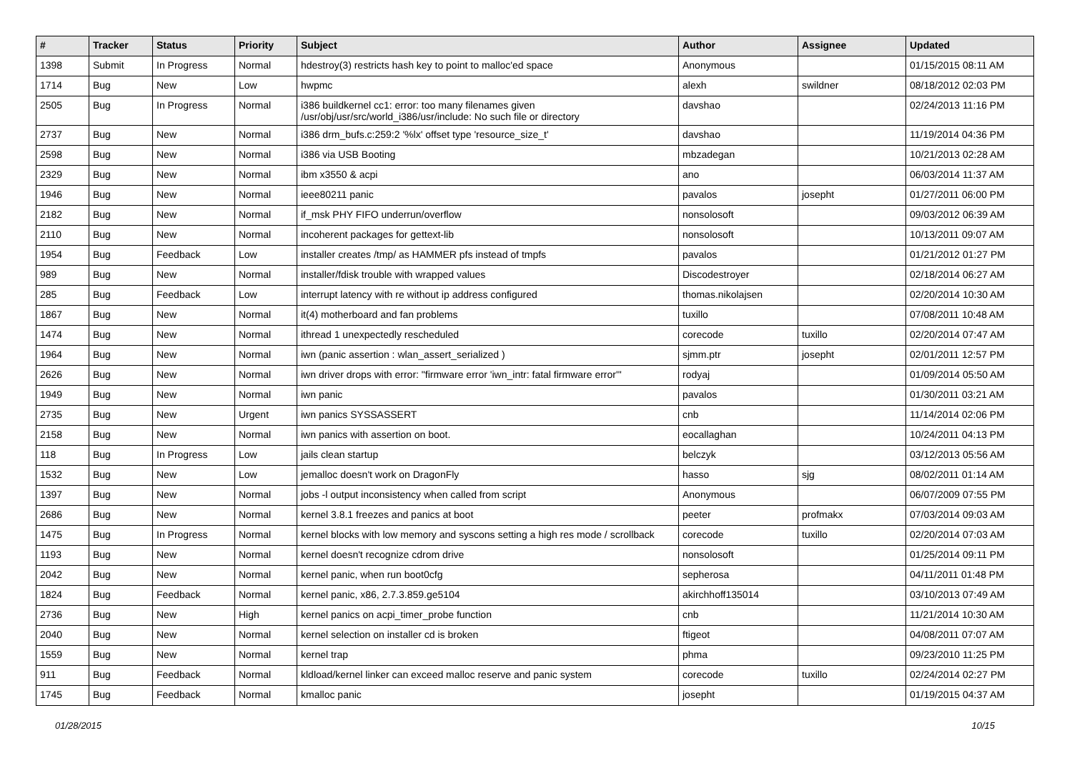| # | Tracker | Status | Priority | Subject | Author | Assignee | Updated |
| --- | --- | --- | --- | --- | --- | --- | --- |
| 1398 | Submit | In Progress | Normal | hdestroy(3) restricts hash key to point to malloc'ed space | Anonymous | | 01/15/2015 08:11 AM |
| 1714 | Bug | New | Low | hwpmc | alexh | swildner | 08/18/2012 02:03 PM |
| 2505 | Bug | In Progress | Normal | i386 buildkernel cc1: error: too many filenames given /usr/obj/usr/src/world_i386/usr/include: No such file or directory | davshao | | 02/24/2013 11:16 PM |
| 2737 | Bug | New | Normal | i386 drm_bufs.c:259:2 '%lx' offset type 'resource_size_t' | davshao | | 11/19/2014 04:36 PM |
| 2598 | Bug | New | Normal | i386 via USB Booting | mbzadegan | | 10/21/2013 02:28 AM |
| 2329 | Bug | New | Normal | ibm x3550 & acpi | ano | | 06/03/2014 11:37 AM |
| 1946 | Bug | New | Normal | ieee80211 panic | pavalos | josepht | 01/27/2011 06:00 PM |
| 2182 | Bug | New | Normal | if_msk PHY FIFO underrun/overflow | nonsolosoft | | 09/03/2012 06:39 AM |
| 2110 | Bug | New | Normal | incoherent packages for gettext-lib | nonsolosoft | | 10/13/2011 09:07 AM |
| 1954 | Bug | Feedback | Low | installer creates /tmp/ as HAMMER pfs instead of tmpfs | pavalos | | 01/21/2012 01:27 PM |
| 989 | Bug | New | Normal | installer/fdisk trouble with wrapped values | Discodestroyer | | 02/18/2014 06:27 AM |
| 285 | Bug | Feedback | Low | interrupt latency with re without ip address configured | thomas.nikolajsen | | 02/20/2014 10:30 AM |
| 1867 | Bug | New | Normal | it(4) motherboard and fan problems | tuxillo | | 07/08/2011 10:48 AM |
| 1474 | Bug | New | Normal | ithread 1 unexpectedly rescheduled | corecode | tuxillo | 02/20/2014 07:47 AM |
| 1964 | Bug | New | Normal | iwn (panic assertion : wlan_assert_serialized ) | sjmm.ptr | josepht | 02/01/2011 12:57 PM |
| 2626 | Bug | New | Normal | iwn driver drops with error: "firmware error 'iwn_intr: fatal firmware error'" | rodyaj | | 01/09/2014 05:50 AM |
| 1949 | Bug | New | Normal | iwn panic | pavalos | | 01/30/2011 03:21 AM |
| 2735 | Bug | New | Urgent | iwn panics SYSSASSERT | cnb | | 11/14/2014 02:06 PM |
| 2158 | Bug | New | Normal | iwn panics with assertion on boot. | eocallaghan | | 10/24/2011 04:13 PM |
| 118 | Bug | In Progress | Low | jails clean startup | belczyk | | 03/12/2013 05:56 AM |
| 1532 | Bug | New | Low | jemalloc doesn't work on DragonFly | hasso | sjg | 08/02/2011 01:14 AM |
| 1397 | Bug | New | Normal | jobs -l output inconsistency when called from script | Anonymous | | 06/07/2009 07:55 PM |
| 2686 | Bug | New | Normal | kernel 3.8.1 freezes and panics at boot | peeter | profmakx | 07/03/2014 09:03 AM |
| 1475 | Bug | In Progress | Normal | kernel blocks with low memory and syscons setting a high res mode / scrollback | corecode | tuxillo | 02/20/2014 07:03 AM |
| 1193 | Bug | New | Normal | kernel doesn't recognize cdrom drive | nonsolosoft | | 01/25/2014 09:11 PM |
| 2042 | Bug | New | Normal | kernel panic, when run boot0cfg | sepherosa | | 04/11/2011 01:48 PM |
| 1824 | Bug | Feedback | Normal | kernel panic, x86, 2.7.3.859.ge5104 | akirchhoff135014 | | 03/10/2013 07:49 AM |
| 2736 | Bug | New | High | kernel panics on acpi_timer_probe function | cnb | | 11/21/2014 10:30 AM |
| 2040 | Bug | New | Normal | kernel selection on installer cd is broken | ftigeot | | 04/08/2011 07:07 AM |
| 1559 | Bug | New | Normal | kernel trap | phma | | 09/23/2010 11:25 PM |
| 911 | Bug | Feedback | Normal | kldload/kernel linker can exceed malloc reserve and panic system | corecode | tuxillo | 02/24/2014 02:27 PM |
| 1745 | Bug | Feedback | Normal | kmalloc panic | josepht | | 01/19/2015 04:37 AM |
01/28/2015 10/15